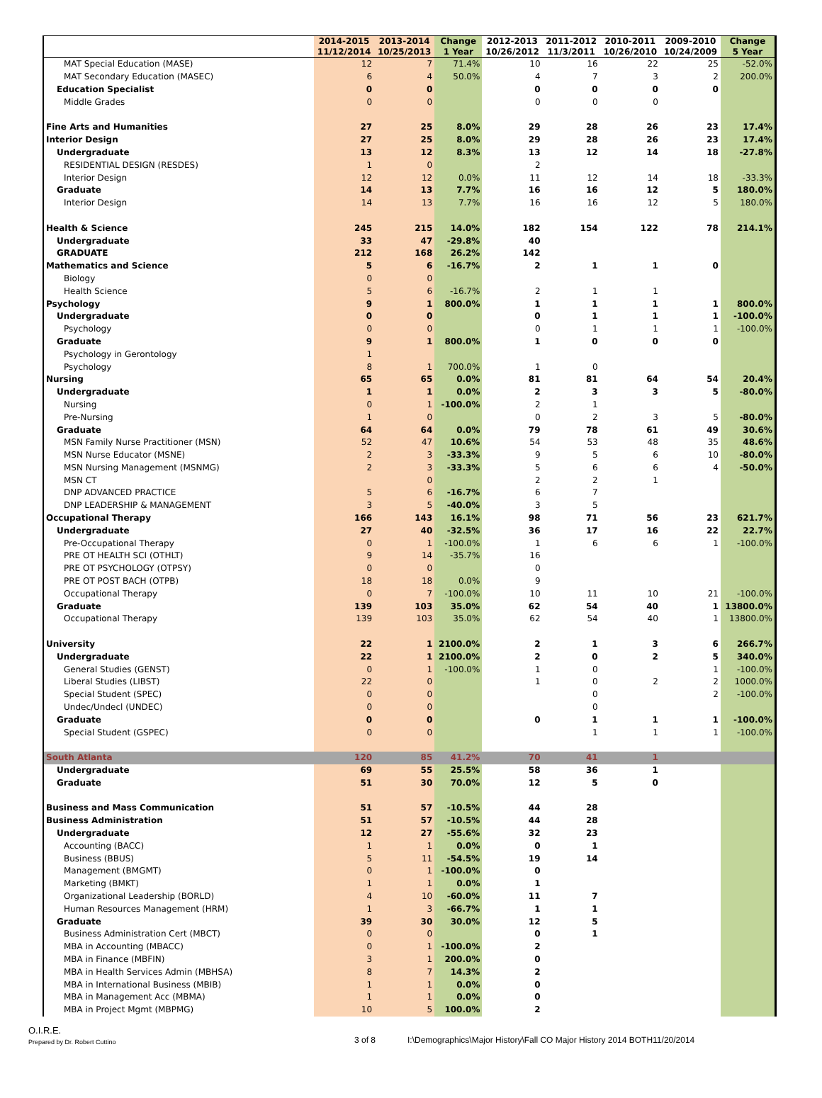| | 2014-2015 11/12/2014 | 2013-2014 10/25/2013 | Change 1 Year | 2012-2013 10/26/2012 | 2011-2012 11/3/2011 | 2010-2011 10/26/2010 | 2009-2010 10/24/2009 | Change 5 Year |
| --- | --- | --- | --- | --- | --- | --- | --- | --- |
| MAT Special Education (MASE) | 12 | 7 | 71.4% | 10 | 16 | 22 | 25 | -52.0% |
| MAT Secondary Education (MASEC) | 6 | 4 | 50.0% | 4 | 7 | 3 | 2 | 200.0% |
| Education Specialist | 0 | 0 | | 0 | 0 | 0 | 0 | |
| Middle Grades | 0 | 0 | | 0 | 0 | 0 | | |
| Fine Arts and Humanities | 27 | 25 | 8.0% | 29 | 28 | 26 | 23 | 17.4% |
| Interior Design | 27 | 25 | 8.0% | 29 | 28 | 26 | 23 | 17.4% |
| Undergraduate | 13 | 12 | 8.3% | 13 | 12 | 14 | 18 | -27.8% |
| RESIDENTIAL DESIGN (RESDES) | 1 | 0 | | 2 | | | | |
| Interior Design | 12 | 12 | 0.0% | 11 | 12 | 14 | 18 | -33.3% |
| Graduate | 14 | 13 | 7.7% | 16 | 16 | 12 | 5 | 180.0% |
| Interior Design | 14 | 13 | 7.7% | 16 | 16 | 12 | 5 | 180.0% |
| Health & Science | 245 | 215 | 14.0% | 182 | 154 | 122 | 78 | 214.1% |
| Undergraduate | 33 | 47 | -29.8% | 40 | | | | |
| GRADUATE | 212 | 168 | 26.2% | 142 | | | | |
| Mathematics and Science | 5 | 6 | -16.7% | 2 | 1 | 1 | 0 | |
| Biology | 0 | 0 | | | | | | |
| Health Science | 5 | 6 | -16.7% | 2 | 1 | 1 | | |
| Psychology | 9 | 1 | 800.0% | 1 | 1 | 1 | 1 | 800.0% |
| Undergraduate | 0 | 0 | | 0 | 1 | 1 | 1 | -100.0% |
| Psychology | 0 | 0 | | 0 | 1 | 1 | 1 | -100.0% |
| Graduate | 9 | 1 | 800.0% | 1 | 0 | 0 | 0 | |
| Psychology in Gerontology | 1 | | | | | | | |
| Psychology | 8 | 1 | 700.0% | 1 | 0 | | | |
| Nursing | 65 | 65 | 0.0% | 81 | 81 | 64 | 54 | 20.4% |
| Undergraduate | 1 | 1 | 0.0% | 2 | 3 | 3 | 5 | -80.0% |
| Nursing | 0 | 1 | -100.0% | 2 | 1 | | | |
| Pre-Nursing | 1 | 0 | | 0 | 2 | 3 | 5 | -80.0% |
| Graduate | 64 | 64 | 0.0% | 79 | 78 | 61 | 49 | 30.6% |
| MSN Family Nurse Practitioner (MSN) | 52 | 47 | 10.6% | 54 | 53 | 48 | 35 | 48.6% |
| MSN Nurse Educator (MSNE) | 2 | 3 | -33.3% | 9 | 5 | 6 | 10 | -80.0% |
| MSN Nursing Management (MSNMG) | 2 | 3 | -33.3% | 5 | 6 | 6 | 4 | -50.0% |
| MSN CT | | 0 | | 2 | 2 | 1 | | |
| DNP ADVANCED PRACTICE | 5 | 6 | -16.7% | 6 | 7 | | | |
| DNP LEADERSHIP & MANAGEMENT | 3 | 5 | -40.0% | 3 | 5 | | | |
| Occupational Therapy | 166 | 143 | 16.1% | 98 | 71 | 56 | 23 | 621.7% |
| Undergraduate | 27 | 40 | -32.5% | 36 | 17 | 16 | 22 | 22.7% |
| Pre-Occupational Therapy | 0 | 1 | -100.0% | 1 | 6 | 6 | 1 | -100.0% |
| PRE OT HEALTH SCI (OTHLT) | 9 | 14 | -35.7% | 16 | | | | |
| PRE OT PSYCHOLOGY (OTPSY) | 0 | 0 | | 0 | | | | |
| PRE OT POST BACH (OTPB) | 18 | 18 | 0.0% | 9 | | | | |
| Occupational Therapy | 0 | 7 | -100.0% | 10 | 11 | 10 | 21 | -100.0% |
| Graduate | 139 | 103 | 35.0% | 62 | 54 | 40 | 1 | 13800.0% |
| Occupational Therapy | 139 | 103 | 35.0% | 62 | 54 | 40 | 1 | 13800.0% |
| University | 22 | 1 | 2100.0% | 2 | 1 | 3 | 6 | 266.7% |
| Undergraduate | 22 | 1 | 2100.0% | 2 | 0 | 2 | 5 | 340.0% |
| General Studies (GENST) | 0 | 1 | -100.0% | 1 | 0 | | 1 | -100.0% |
| Liberal Studies (LIBST) | 22 | 0 | | 1 | 0 | 2 | 2 | 1000.0% |
| Special Student (SPEC) | 0 | 0 | | | 0 | | 2 | -100.0% |
| Undec/Undecl (UNDEC) | 0 | 0 | | | 0 | | | |
| Graduate | 0 | 0 | | 0 | 1 | 1 | 1 | -100.0% |
| Special Student (GSPEC) | 0 | 0 | | | 1 | 1 | 1 | -100.0% |
| South Atlanta | 120 | 85 | 41.2% | 70 | 41 | 1 | | |
| Undergraduate | 69 | 55 | 25.5% | 58 | 36 | 1 | | |
| Graduate | 51 | 30 | 70.0% | 12 | 5 | 0 | | |
| Business and Mass Communication | 51 | 57 | -10.5% | 44 | 28 | | | |
| Business Administration | 51 | 57 | -10.5% | 44 | 28 | | | |
| Undergraduate | 12 | 27 | -55.6% | 32 | 23 | | | |
| Accounting (BACC) | 1 | 1 | 0.0% | 0 | 1 | | | |
| Business (BBUS) | 5 | 11 | -54.5% | 19 | 14 | | | |
| Management (BMGMT) | 0 | 1 | -100.0% | 0 | | | | |
| Marketing (BMKT) | 1 | 1 | 0.0% | 1 | | | | |
| Organizational Leadership (BORLD) | 4 | 10 | -60.0% | 11 | 7 | | | |
| Human Resources Management (HRM) | 1 | 3 | -66.7% | 1 | 1 | | | |
| Graduate | 39 | 30 | 30.0% | 12 | 5 | | | |
| Business Administration Cert (MBCT) | 0 | 0 | | 0 | 1 | | | |
| MBA in Accounting (MBACC) | 0 | 1 | -100.0% | 2 | | | | |
| MBA in Finance (MBFIN) | 3 | 1 | 200.0% | 0 | | | | |
| MBA in Health Services Admin (MBHSA) | 8 | 7 | 14.3% | 2 | | | | |
| MBA in International Business (MBIB) | 1 | 1 | 0.0% | 0 | | | | |
| MBA in Management Acc (MBMA) | 1 | 1 | 0.0% | 0 | | | | |
| MBA in Project Mgmt (MBPMG) | 10 | 5 | 100.0% | 2 | | | | |
O.I.R.E.
Prepared by Dr. Robert Cuttino
3 of 8 I:\Demographics\Major History\Fall CO Major History 2014 BOTH11/20/2014